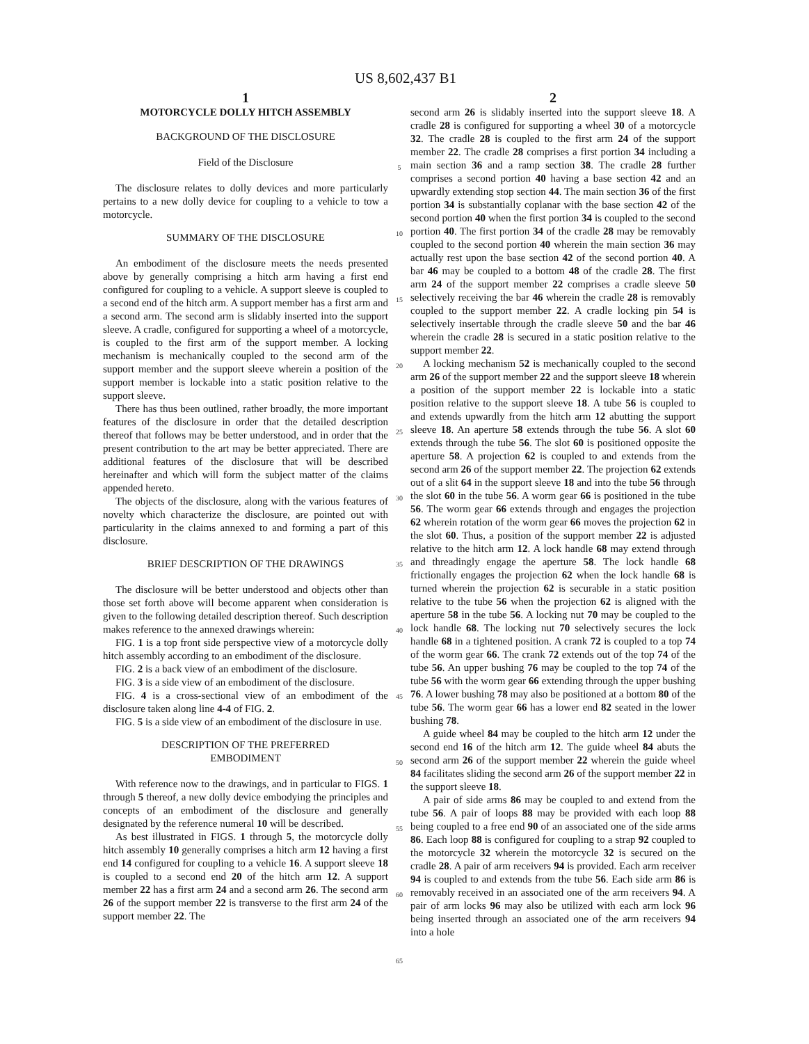US 8,602,437 B1
1
MOTORCYCLE DOLLY HITCH ASSEMBLY
BACKGROUND OF THE DISCLOSURE
Field of the Disclosure
The disclosure relates to dolly devices and more particularly pertains to a new dolly device for coupling to a vehicle to tow a motorcycle.
SUMMARY OF THE DISCLOSURE
An embodiment of the disclosure meets the needs presented above by generally comprising a hitch arm having a first end configured for coupling to a vehicle. A support sleeve is coupled to a second end of the hitch arm. A support member has a first arm and a second arm. The second arm is slidably inserted into the support sleeve. A cradle, configured for supporting a wheel of a motorcycle, is coupled to the first arm of the support member. A locking mechanism is mechanically coupled to the second arm of the support member and the support sleeve wherein a position of the support member is lockable into a static position relative to the support sleeve.
There has thus been outlined, rather broadly, the more important features of the disclosure in order that the detailed description thereof that follows may be better understood, and in order that the present contribution to the art may be better appreciated. There are additional features of the disclosure that will be described hereinafter and which will form the subject matter of the claims appended hereto.
The objects of the disclosure, along with the various features of novelty which characterize the disclosure, are pointed out with particularity in the claims annexed to and forming a part of this disclosure.
BRIEF DESCRIPTION OF THE DRAWINGS
The disclosure will be better understood and objects other than those set forth above will become apparent when consideration is given to the following detailed description thereof. Such description makes reference to the annexed drawings wherein:
FIG. 1 is a top front side perspective view of a motorcycle dolly hitch assembly according to an embodiment of the disclosure.
FIG. 2 is a back view of an embodiment of the disclosure.
FIG. 3 is a side view of an embodiment of the disclosure.
FIG. 4 is a cross-sectional view of an embodiment of the disclosure taken along line 4-4 of FIG. 2.
FIG. 5 is a side view of an embodiment of the disclosure in use.
DESCRIPTION OF THE PREFERRED
EMBODIMENT
With reference now to the drawings, and in particular to FIGS. 1 through 5 thereof, a new dolly device embodying the principles and concepts of an embodiment of the disclosure and generally designated by the reference numeral 10 will be described.
As best illustrated in FIGS. 1 through 5, the motorcycle dolly hitch assembly 10 generally comprises a hitch arm 12 having a first end 14 configured for coupling to a vehicle 16. A support sleeve 18 is coupled to a second end 20 of the hitch arm 12. A support member 22 has a first arm 24 and a second arm 26. The second arm 26 of the support member 22 is transverse to the first arm 24 of the support member 22. The
5
10
15
20
25
30
35
40
45
50
55
60
65
2
second arm 26 is slidably inserted into the support sleeve 18. A cradle 28 is configured for supporting a wheel 30 of a motorcycle 32. The cradle 28 is coupled to the first arm 24 of the support member 22. The cradle 28 comprises a first portion 34 including a main section 36 and a ramp section 38. The cradle 28 further comprises a second portion 40 having a base section 42 and an upwardly extending stop section 44. The main section 36 of the first portion 34 is substantially coplanar with the base section 42 of the second portion 40 when the first portion 34 is coupled to the second portion 40. The first portion 34 of the cradle 28 may be removably coupled to the second portion 40 wherein the main section 36 may actually rest upon the base section 42 of the second portion 40. A bar 46 may be coupled to a bottom 48 of the cradle 28. The first arm 24 of the support member 22 comprises a cradle sleeve 50 selectively receiving the bar 46 wherein the cradle 28 is removably coupled to the support member 22. A cradle locking pin 54 is selectively insertable through the cradle sleeve 50 and the bar 46 wherein the cradle 28 is secured in a static position relative to the support member 22.
A locking mechanism 52 is mechanically coupled to the second arm 26 of the support member 22 and the support sleeve 18 wherein a position of the support member 22 is lockable into a static position relative to the support sleeve 18. A tube 56 is coupled to and extends upwardly from the hitch arm 12 abutting the support sleeve 18. An aperture 58 extends through the tube 56. A slot 60 extends through the tube 56. The slot 60 is positioned opposite the aperture 58. A projection 62 is coupled to and extends from the second arm 26 of the support member 22. The projection 62 extends out of a slit 64 in the support sleeve 18 and into the tube 56 through the slot 60 in the tube 56. A worm gear 66 is positioned in the tube 56. The worm gear 66 extends through and engages the projection 62 wherein rotation of the worm gear 66 moves the projection 62 in the slot 60. Thus, a position of the support member 22 is adjusted relative to the hitch arm 12. A lock handle 68 may extend through and threadingly engage the aperture 58. The lock handle 68 frictionally engages the projection 62 when the lock handle 68 is turned wherein the projection 62 is securable in a static position relative to the tube 56 when the projection 62 is aligned with the aperture 58 in the tube 56. A locking nut 70 may be coupled to the lock handle 68. The locking nut 70 selectively secures the lock handle 68 in a tightened position. A crank 72 is coupled to a top 74 of the worm gear 66. The crank 72 extends out of the top 74 of the tube 56. An upper bushing 76 may be coupled to the top 74 of the tube 56 with the worm gear 66 extending through the upper bushing 76. A lower bushing 78 may also be positioned at a bottom 80 of the tube 56. The worm gear 66 has a lower end 82 seated in the lower bushing 78.
A guide wheel 84 may be coupled to the hitch arm 12 under the second end 16 of the hitch arm 12. The guide wheel 84 abuts the second arm 26 of the support member 22 wherein the guide wheel 84 facilitates sliding the second arm 26 of the support member 22 in the support sleeve 18.
A pair of side arms 86 may be coupled to and extend from the tube 56. A pair of loops 88 may be provided with each loop 88 being coupled to a free end 90 of an associated one of the side arms 86. Each loop 88 is configured for coupling to a strap 92 coupled to the motorcycle 32 wherein the motorcycle 32 is secured on the cradle 28. A pair of arm receivers 94 is provided. Each arm receiver 94 is coupled to and extends from the tube 56. Each side arm 86 is removably received in an associated one of the arm receivers 94. A pair of arm locks 96 may also be utilized with each arm lock 96 being inserted through an associated one of the arm receivers 94 into a hole